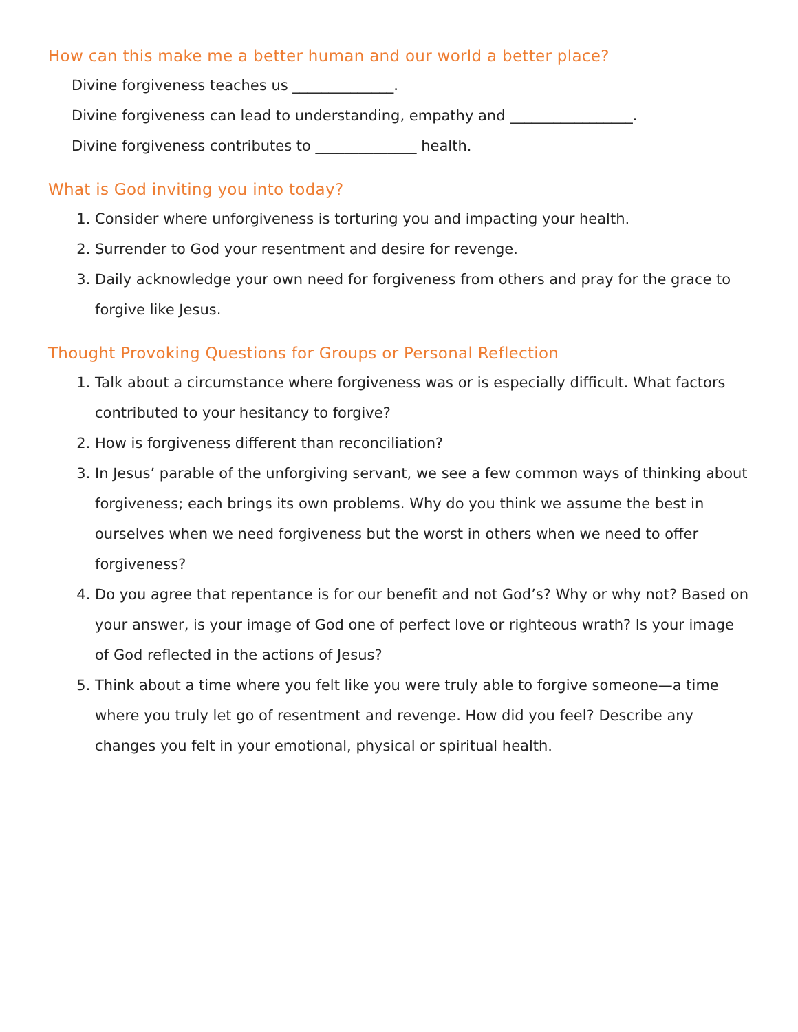How can this make me a better human and our world a better place?
Divine forgiveness teaches us ______________.
Divine forgiveness can lead to understanding, empathy and _________________.
Divine forgiveness contributes to ______________ health.
What is God inviting you into today?
1. Consider where unforgiveness is torturing you and impacting your health.
2. Surrender to God your resentment and desire for revenge.
3. Daily acknowledge your own need for forgiveness from others and pray for the grace to forgive like Jesus.
Thought Provoking Questions for Groups or Personal Reflection
1. Talk about a circumstance where forgiveness was or is especially difficult. What factors contributed to your hesitancy to forgive?
2. How is forgiveness different than reconciliation?
3. In Jesus’ parable of the unforgiving servant, we see a few common ways of thinking about forgiveness; each brings its own problems. Why do you think we assume the best in ourselves when we need forgiveness but the worst in others when we need to offer forgiveness?
4. Do you agree that repentance is for our benefit and not God’s? Why or why not? Based on your answer, is your image of God one of perfect love or righteous wrath? Is your image of God reflected in the actions of Jesus?
5. Think about a time where you felt like you were truly able to forgive someone—a time where you truly let go of resentment and revenge. How did you feel? Describe any changes you felt in your emotional, physical or spiritual health.